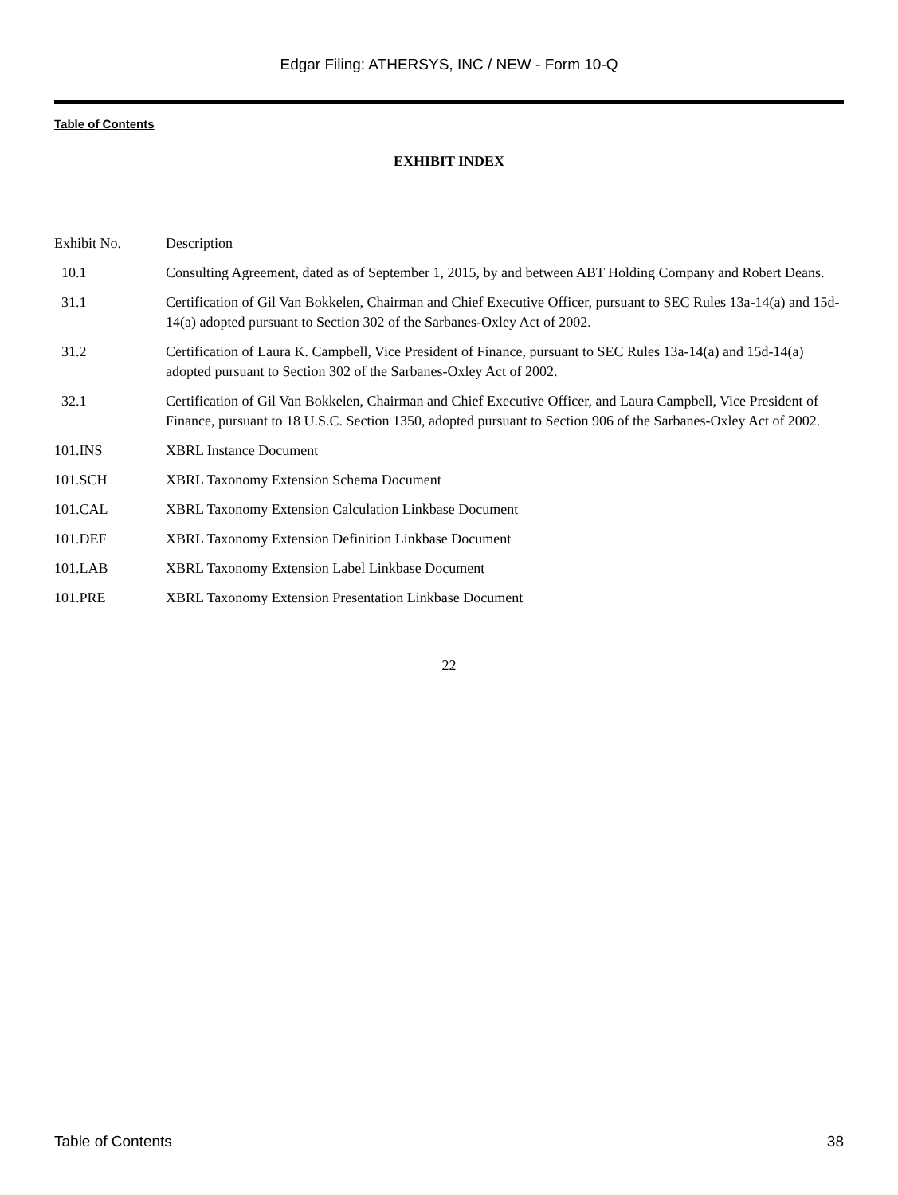Edgar Filing: ATHERSYS, INC / NEW - Form 10-Q
Table of Contents
EXHIBIT INDEX
| Exhibit No. | Description |
| --- | --- |
| 10.1 | Consulting Agreement, dated as of September 1, 2015, by and between ABT Holding Company and Robert Deans. |
| 31.1 | Certification of Gil Van Bokkelen, Chairman and Chief Executive Officer, pursuant to SEC Rules 13a-14(a) and 15d-14(a) adopted pursuant to Section 302 of the Sarbanes-Oxley Act of 2002. |
| 31.2 | Certification of Laura K. Campbell, Vice President of Finance, pursuant to SEC Rules 13a-14(a) and 15d-14(a) adopted pursuant to Section 302 of the Sarbanes-Oxley Act of 2002. |
| 32.1 | Certification of Gil Van Bokkelen, Chairman and Chief Executive Officer, and Laura Campbell, Vice President of Finance, pursuant to 18 U.S.C. Section 1350, adopted pursuant to Section 906 of the Sarbanes-Oxley Act of 2002. |
| 101.INS | XBRL Instance Document |
| 101.SCH | XBRL Taxonomy Extension Schema Document |
| 101.CAL | XBRL Taxonomy Extension Calculation Linkbase Document |
| 101.DEF | XBRL Taxonomy Extension Definition Linkbase Document |
| 101.LAB | XBRL Taxonomy Extension Label Linkbase Document |
| 101.PRE | XBRL Taxonomy Extension Presentation Linkbase Document |
22
Table of Contents 38